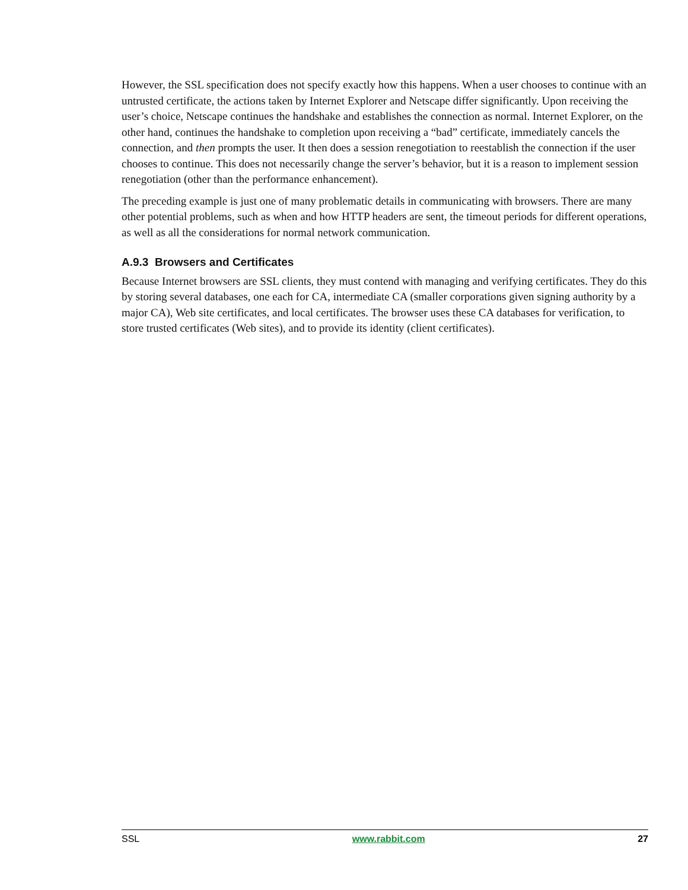However, the SSL specification does not specify exactly how this happens. When a user chooses to continue with an untrusted certificate, the actions taken by Internet Explorer and Netscape differ significantly. Upon receiving the user’s choice, Netscape continues the handshake and establishes the connection as normal. Internet Explorer, on the other hand, continues the handshake to completion upon receiving a “bad” certificate, immediately cancels the connection, and then prompts the user. It then does a session renegotiation to reestablish the connection if the user chooses to continue. This does not necessarily change the server’s behavior, but it is a reason to implement session renegotiation (other than the performance enhancement).
The preceding example is just one of many problematic details in communicating with browsers. There are many other potential problems, such as when and how HTTP headers are sent, the timeout periods for different operations, as well as all the considerations for normal network communication.
A.9.3 Browsers and Certificates
Because Internet browsers are SSL clients, they must contend with managing and verifying certificates. They do this by storing several databases, one each for CA, intermediate CA (smaller corporations given signing authority by a major CA), Web site certificates, and local certificates. The browser uses these CA databases for verification, to store trusted certificates (Web sites), and to provide its identity (client certificates).
SSL www.rabbit.com 27